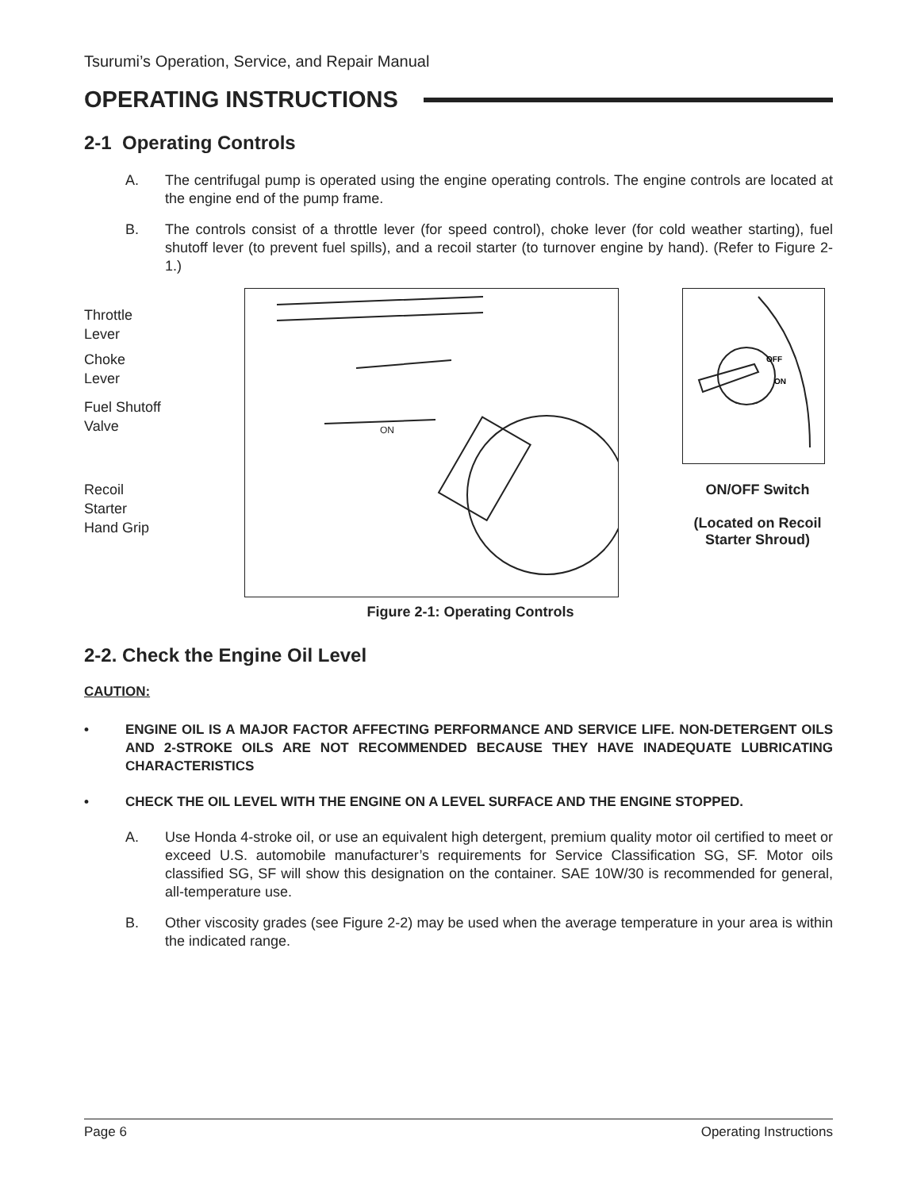Tsurumi’s Operation, Service, and Repair Manual
OPERATING INSTRUCTIONS
2-1 Operating Controls
A. The centrifugal pump is operated using the engine operating controls. The engine controls are located at the engine end of the pump frame.
B. The controls consist of a throttle lever (for speed control), choke lever (for cold weather starting), fuel shutoff lever (to prevent fuel spills), and a recoil starter (to turnover engine by hand). (Refer to Figure 2-1.)
Throttle
Lever
Choke
Lever
Fuel Shutoff
Valve
Recoil
Starter
Hand Grip
ON
OFF
ON
ON/OFF Switch
(Located on Recoil
Starter Shroud)
Figure 2-1: Operating Controls
2-2. Check the Engine Oil Level
CAUTION:
• ENGINE OIL IS A MAJOR FACTOR AFFECTING PERFORMANCE AND SERVICE LIFE. NON-DETERGENT OILS AND 2-STROKE OILS ARE NOT RECOMMENDED BECAUSE THEY HAVE INADEQUATE LUBRICATING CHARACTERISTICS
• CHECK THE OIL LEVEL WITH THE ENGINE ON A LEVEL SURFACE AND THE ENGINE STOPPED.
A. Use Honda 4-stroke oil, or use an equivalent high detergent, premium quality motor oil certified to meet or exceed U.S. automobile manufacturer’s requirements for Service Classification SG, SF. Motor oils classified SG, SF will show this designation on the container. SAE 10W/30 is recommended for general, all-temperature use.
B. Other viscosity grades (see Figure 2-2) may be used when the average temperature in your area is within the indicated range.
Page 6 Operating Instructions